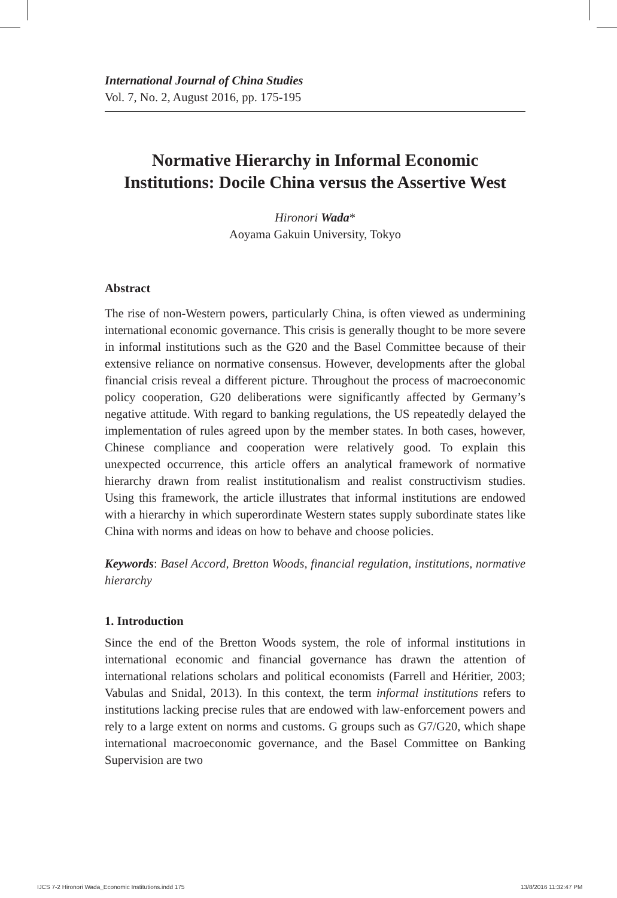International Journal of China Studies
Vol. 7, No. 2, August 2016, pp. 175-195
Normative Hierarchy in Informal Economic Institutions: Docile China versus the Assertive West
Hironori Wada*
Aoyama Gakuin University, Tokyo
Abstract
The rise of non-Western powers, particularly China, is often viewed as undermining international economic governance. This crisis is generally thought to be more severe in informal institutions such as the G20 and the Basel Committee because of their extensive reliance on normative consensus. However, developments after the global financial crisis reveal a different picture. Throughout the process of macroeconomic policy cooperation, G20 deliberations were significantly affected by Germany’s negative attitude. With regard to banking regulations, the US repeatedly delayed the implementation of rules agreed upon by the member states. In both cases, however, Chinese compliance and cooperation were relatively good. To explain this unexpected occurrence, this article offers an analytical framework of normative hierarchy drawn from realist institutionalism and realist constructivism studies. Using this framework, the article illustrates that informal institutions are endowed with a hierarchy in which superordinate Western states supply subordinate states like China with norms and ideas on how to behave and choose policies.
Keywords: Basel Accord, Bretton Woods, financial regulation, institutions, normative hierarchy
1. Introduction
Since the end of the Bretton Woods system, the role of informal institutions in international economic and financial governance has drawn the attention of international relations scholars and political economists (Farrell and Héritier, 2003; Vabulas and Snidal, 2013). In this context, the term informal institutions refers to institutions lacking precise rules that are endowed with law-enforcement powers and rely to a large extent on norms and customs. G groups such as G7/G20, which shape international macroeconomic governance, and the Basel Committee on Banking Supervision are two
IJCS 7-2 Hironori Wada_Economic Institutions.indd 175
13/8/2016 11:32:47 PM